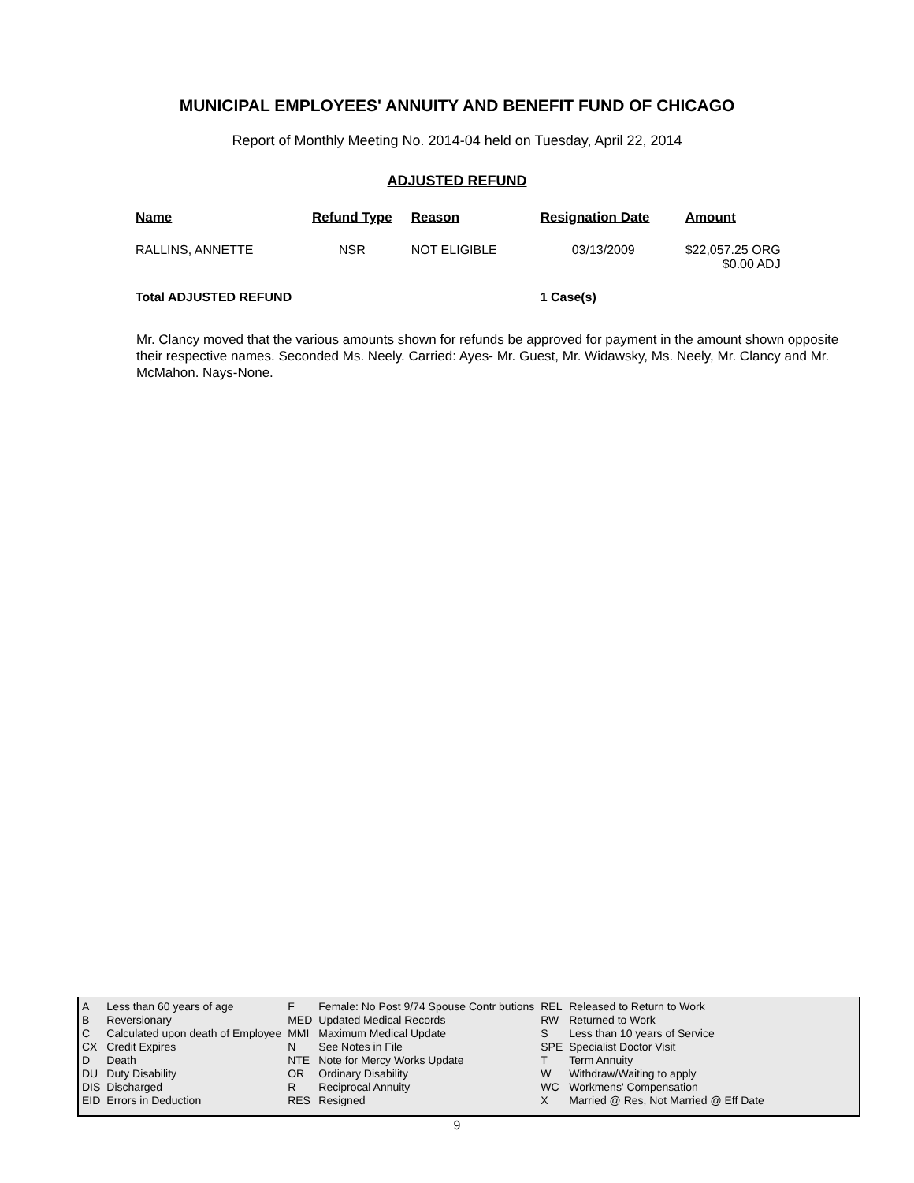MUNICIPAL EMPLOYEES' ANNUITY AND BENEFIT FUND OF CHICAGO
Report of Monthly Meeting No. 2014-04 held on Tuesday, April 22, 2014
ADJUSTED REFUND
| Name | Refund Type | Reason | Resignation Date | Amount |
| --- | --- | --- | --- | --- |
| RALLINS, ANNETTE | NSR | NOT ELIGIBLE | 03/13/2009 | $22,057.25 ORG $0.00 ADJ |
| Total ADJUSTED REFUND | | | 1 Case(s) | |
Mr. Clancy moved that the various amounts shown for refunds be approved for payment in the amount shown opposite their respective names. Seconded Ms. Neely. Carried: Ayes- Mr. Guest, Mr. Widawsky, Ms. Neely, Mr. Clancy and Mr. McMahon. Nays-None.
| A | Less than 60 years of age | F | Female: No Post 9/74 Spouse Contr butions | REL | Released to Return to Work |
| B | Reversionary | MED | Updated Medical Records | RW | Returned to Work |
| C | Calculated upon death of Employee | MMI | Maximum Medical Update | S | Less than 10 years of Service |
| CX | Credit Expires | N | See Notes in File | SPE | Specialist Doctor Visit |
| D | Death | NTE | Note for Mercy Works Update | T | Term Annuity |
| DU | Duty Disability | OR | Ordinary Disability | W | Withdraw/Waiting to apply |
| DIS | Discharged | R | Reciprocal Annuity | WC | Workmens' Compensation |
| EID | Errors in Deduction | RES | Resigned | X | Married @ Res, Not Married @ Eff Date |
9